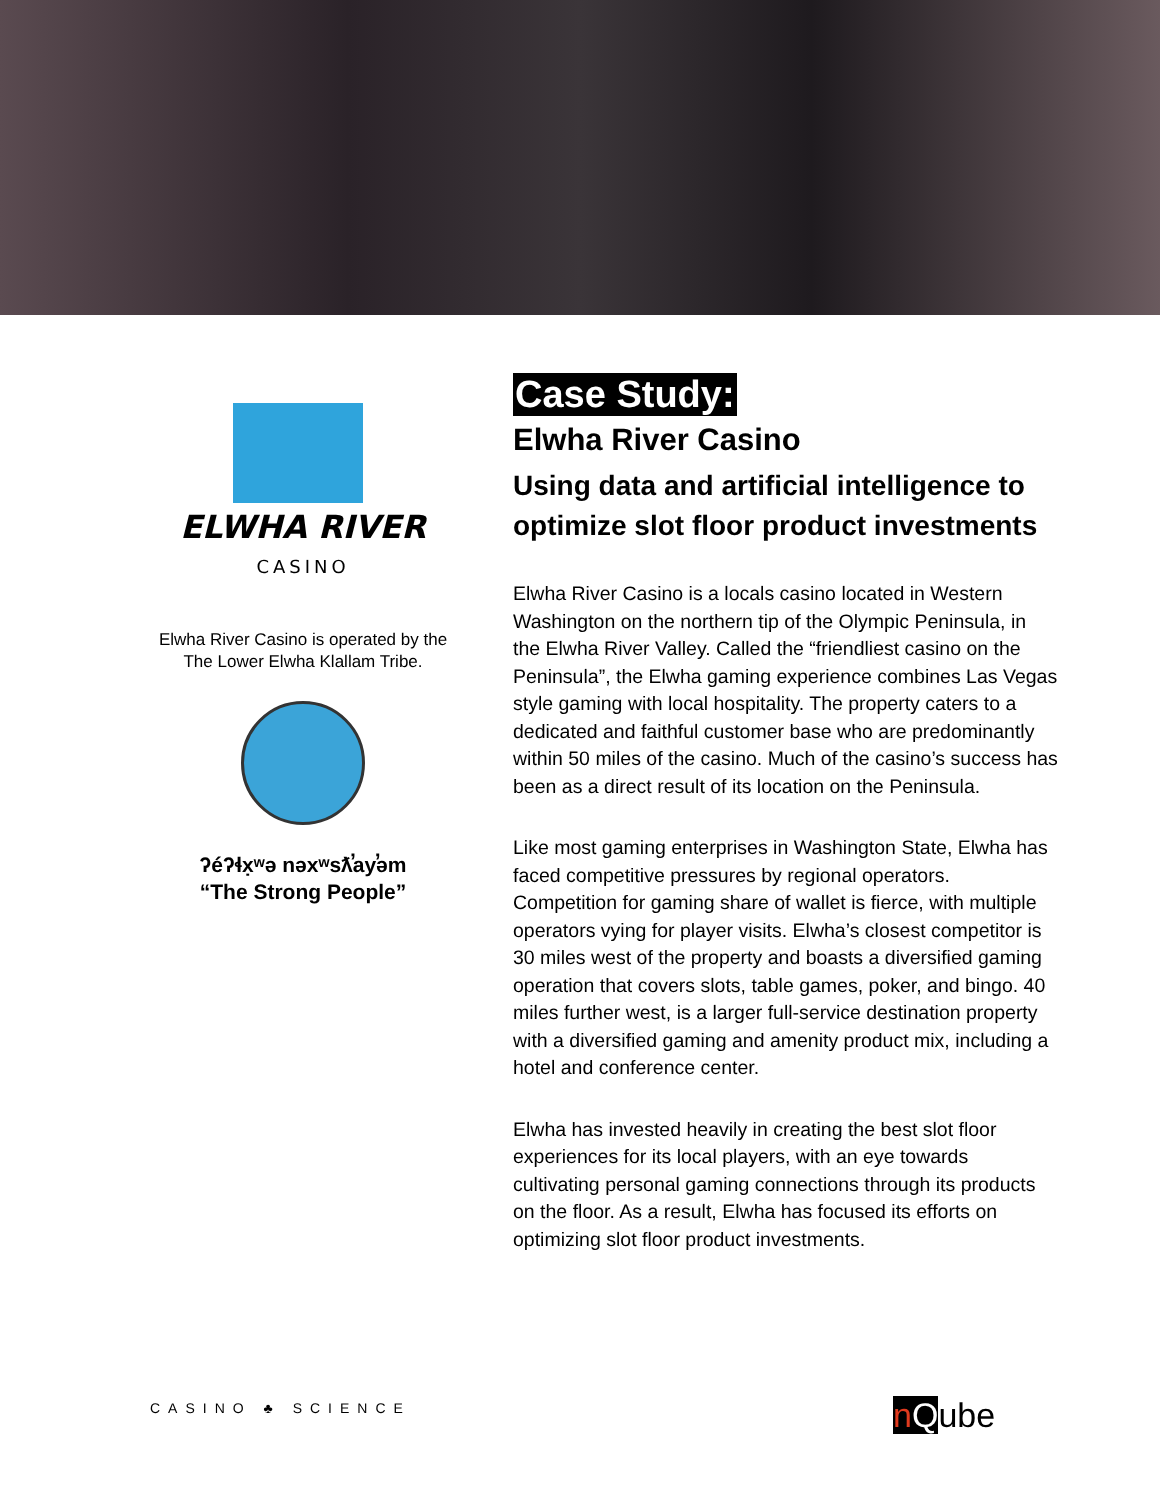ELWHA RIVER
CASINO
Elwha River Casino is operated by the The Lower Elwha Klallam Tribe.
ʔéʔɬx̣ʷə nəxʷsƛ̕ay̕əm
“The Strong People”
Case Study:
Elwha River Casino
Using data and artificial intelligence to optimize slot floor product investments
Elwha River Casino is a locals casino located in Western Washington on the northern tip of the Olympic Peninsula, in the Elwha River Valley. Called the “friendliest casino on the Peninsula”, the Elwha gaming experience combines Las Vegas style gaming with local hospitality. The property caters to a dedicated and faithful customer base who are predominantly within 50 miles of the casino. Much of the casino’s success has been as a direct result of its location on the Peninsula.
Like most gaming enterprises in Washington State, Elwha has faced competitive pressures by regional operators. Competition for gaming share of wallet is fierce, with multiple operators vying for player visits. Elwha’s closest competitor is 30 miles west of the property and boasts a diversified gaming operation that covers slots, table games, poker, and bingo. 40 miles further west, is a larger full-service destination property with a diversified gaming and amenity product mix, including a hotel and conference center.
Elwha has invested heavily in creating the best slot floor experiences for its local players, with an eye towards cultivating personal gaming connections through its products on the floor. As a result, Elwha has focused its efforts on optimizing slot floor product investments.
CASINO ♣ SCIENCE nQube